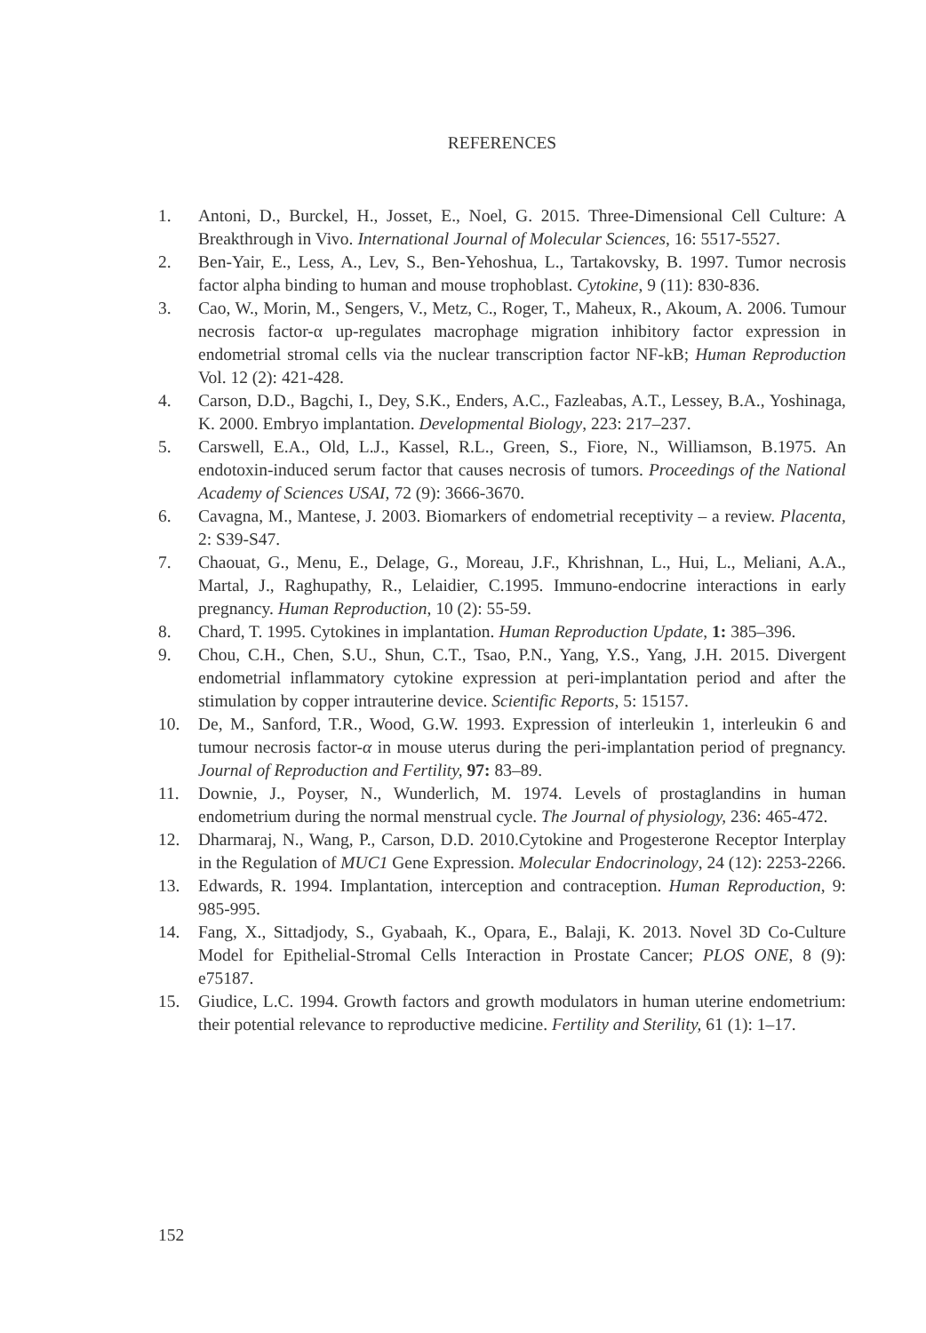REFERENCES
1. Antoni, D., Burckel, H., Josset, E., Noel, G. 2015. Three-Dimensional Cell Culture: A Breakthrough in Vivo. International Journal of Molecular Sciences, 16: 5517-5527.
2. Ben-Yair, E., Less, A., Lev, S., Ben-Yehoshua, L., Tartakovsky, B. 1997. Tumor necrosis factor alpha binding to human and mouse trophoblast. Cytokine, 9 (11): 830-836.
3. Cao, W., Morin, M., Sengers, V., Metz, C., Roger, T., Maheux, R., Akoum, A. 2006. Tumour necrosis factor-α up-regulates macrophage migration inhibitory factor expression in endometrial stromal cells via the nuclear transcription factor NF-kB; Human Reproduction Vol. 12 (2): 421-428.
4. Carson, D.D., Bagchi, I., Dey, S.K., Enders, A.C., Fazleabas, A.T., Lessey, B.A., Yoshinaga, K. 2000. Embryo implantation. Developmental Biology, 223: 217–237.
5. Carswell, E.A., Old, L.J., Kassel, R.L., Green, S., Fiore, N., Williamson, B.1975. An endotoxin-induced serum factor that causes necrosis of tumors. Proceedings of the National Academy of Sciences USAI, 72 (9): 3666-3670.
6. Cavagna, M., Mantese, J. 2003. Biomarkers of endometrial receptivity – a review. Placenta, 2: S39-S47.
7. Chaouat, G., Menu, E., Delage, G., Moreau, J.F., Khrishnan, L., Hui, L., Meliani, A.A., Martal, J., Raghupathy, R., Lelaidier, C.1995. Immuno-endocrine interactions in early pregnancy. Human Reproduction, 10 (2): 55-59.
8. Chard, T. 1995. Cytokines in implantation. Human Reproduction Update, 1: 385–396.
9. Chou, C.H., Chen, S.U., Shun, C.T., Tsao, P.N., Yang, Y.S., Yang, J.H. 2015. Divergent endometrial inflammatory cytokine expression at peri-implantation period and after the stimulation by copper intrauterine device. Scientific Reports, 5: 15157.
10. De, M., Sanford, T.R., Wood, G.W. 1993. Expression of interleukin 1, interleukin 6 and tumour necrosis factor-α in mouse uterus during the peri-implantation period of pregnancy. Journal of Reproduction and Fertility, 97: 83–89.
11. Downie, J., Poyser, N., Wunderlich, M. 1974. Levels of prostaglandins in human endometrium during the normal menstrual cycle. The Journal of physiology, 236: 465-472.
12. Dharmaraj, N., Wang, P., Carson, D.D. 2010.Cytokine and Progesterone Receptor Interplay in the Regulation of MUC1 Gene Expression. Molecular Endocrinology, 24 (12): 2253-2266.
13. Edwards, R. 1994. Implantation, interception and contraception. Human Reproduction, 9: 985-995.
14. Fang, X., Sittadjody, S., Gyabaah, K., Opara, E., Balaji, K. 2013. Novel 3D Co-Culture Model for Epithelial-Stromal Cells Interaction in Prostate Cancer; PLOS ONE, 8 (9): e75187.
15. Giudice, L.C. 1994. Growth factors and growth modulators in human uterine endometrium: their potential relevance to reproductive medicine. Fertility and Sterility, 61 (1): 1–17.
152